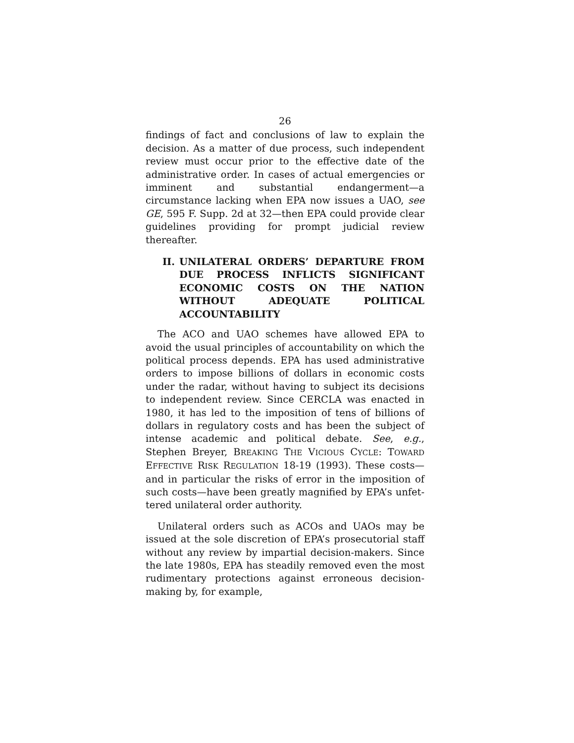26
findings of fact and conclusions of law to explain the decision. As a matter of due process, such independent review must occur prior to the effective date of the administrative order. In cases of actual emergencies or imminent and substantial endangerment—a circumstance lacking when EPA now issues a UAO, see GE, 595 F. Supp. 2d at 32—then EPA could provide clear guidelines providing for prompt judicial review thereafter.
II. UNILATERAL ORDERS’ DEPARTURE FROM DUE PROCESS INFLICTS SIG­NIFICANT ECONOMIC COSTS ON THE NATION WITHOUT ADEQUATE POLIT­ICAL ACCOUNTABILITY
The ACO and UAO schemes have allowed EPA to avoid the usual principles of accountability on which the political process depends. EPA has used admin­istrative orders to impose billions of dollars in eco­nomic costs under the radar, without having to subject its decisions to independent review. Since CERCLA was enacted in 1980, it has led to the imposition of tens of billions of dollars in regulatory costs and has been the subject of intense academic and political debate. See, e.g., Stephen Breyer, BREAKING THE VICIOUS CYCLE: TOWARD EFFECTIVE RISK REGULATION 18-19 (1993). These costs—and in particular the risks of error in the imposition of such costs—have been greatly magnified by EPA’s unfet­tered unilateral order authority.
Unilateral orders such as ACOs and UAOs may be issued at the sole discretion of EPA’s prosecutorial staff without any review by impartial decision-makers. Since the late 1980s, EPA has steadily removed even the most rudimentary protections against erroneous decision-making by, for example,